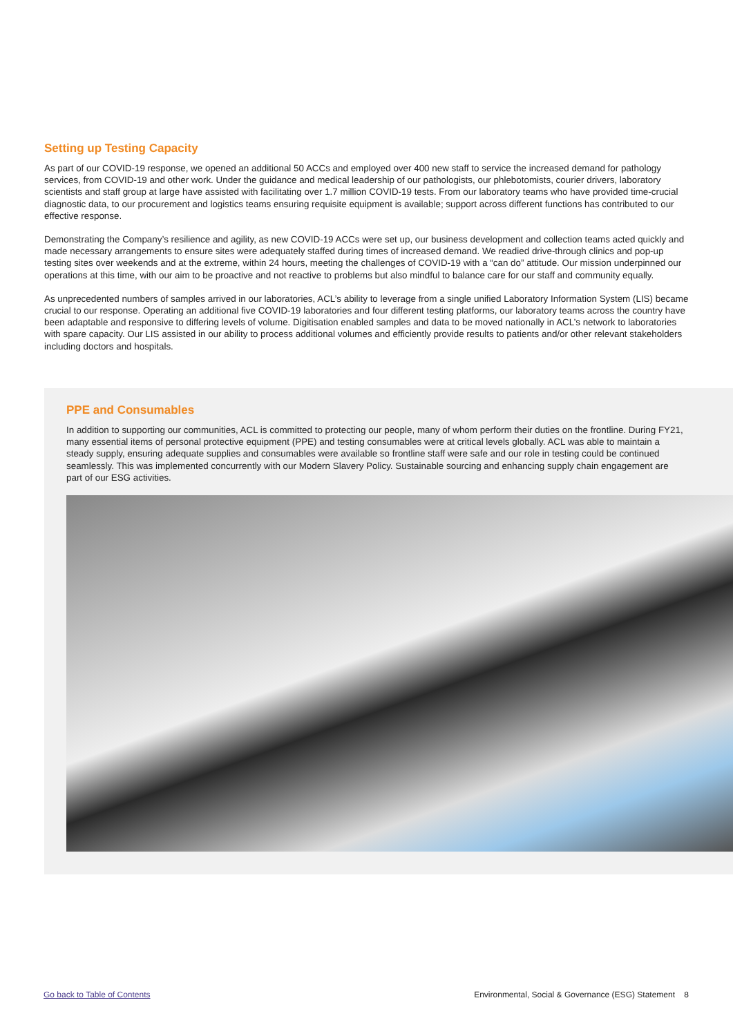Setting up Testing Capacity
As part of our COVID-19 response, we opened an additional 50 ACCs and employed over 400 new staff to service the increased demand for pathology services, from COVID-19 and other work. Under the guidance and medical leadership of our pathologists, our phlebotomists, courier drivers, laboratory scientists and staff group at large have assisted with facilitating over 1.7 million COVID-19 tests. From our laboratory teams who have provided time-crucial diagnostic data, to our procurement and logistics teams ensuring requisite equipment is available; support across different functions has contributed to our effective response.
Demonstrating the Company’s resilience and agility, as new COVID-19 ACCs were set up, our business development and collection teams acted quickly and made necessary arrangements to ensure sites were adequately staffed during times of increased demand. We readied drive-through clinics and pop-up testing sites over weekends and at the extreme, within 24 hours, meeting the challenges of COVID-19 with a “can do” attitude. Our mission underpinned our operations at this time, with our aim to be proactive and not reactive to problems but also mindful to balance care for our staff and community equally.
As unprecedented numbers of samples arrived in our laboratories, ACL’s ability to leverage from a single unified Laboratory Information System (LIS) became crucial to our response. Operating an additional five COVID-19 laboratories and four different testing platforms, our laboratory teams across the country have been adaptable and responsive to differing levels of volume. Digitisation enabled samples and data to be moved nationally in ACL’s network to laboratories with spare capacity. Our LIS assisted in our ability to process additional volumes and efficiently provide results to patients and/or other relevant stakeholders including doctors and hospitals.
PPE and Consumables
In addition to supporting our communities, ACL is committed to protecting our people, many of whom perform their duties on the frontline. During FY21, many essential items of personal protective equipment (PPE) and testing consumables were at critical levels globally. ACL was able to maintain a steady supply, ensuring adequate supplies and consumables were available so frontline staff were safe and our role in testing could be continued seamlessly. This was implemented concurrently with our Modern Slavery Policy. Sustainable sourcing and enhancing supply chain engagement are part of our ESG activities.
Go back to Table of Contents Environmental, Social & Governance (ESG) Statement 8